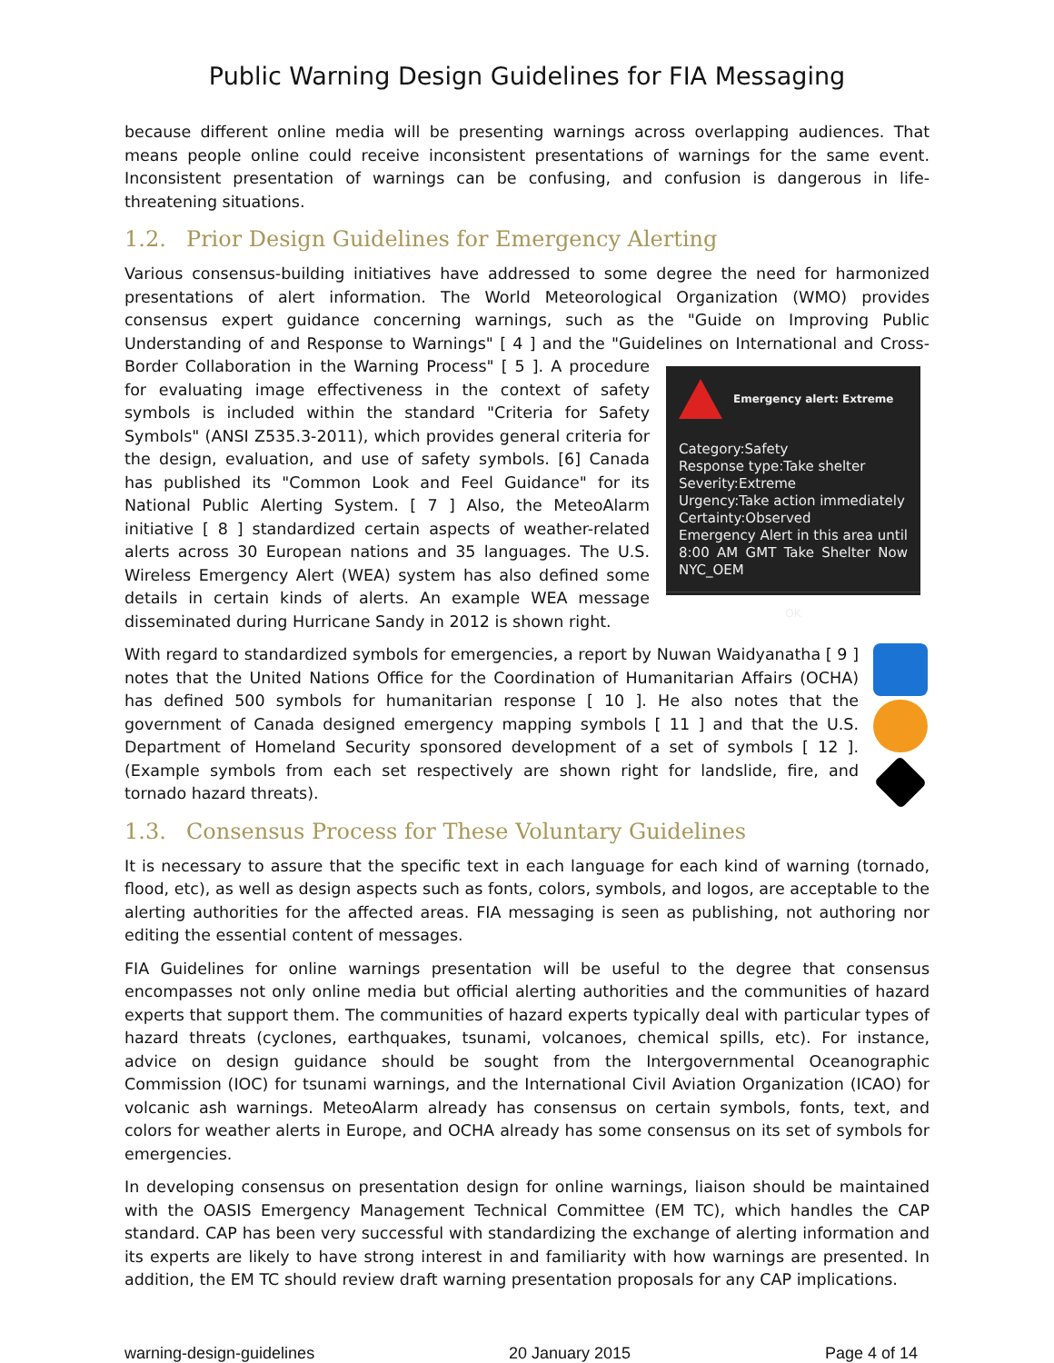Public Warning Design Guidelines for FIA Messaging
because different online media will be presenting warnings across overlapping audiences. That means people online could receive inconsistent presentations of warnings for the same event. Inconsistent presentation of warnings can be confusing, and confusion is dangerous in life-threatening situations.
1.2. Prior Design Guidelines for Emergency Alerting
Various consensus-building initiatives have addressed to some degree the need for harmonized presentations of alert information. The World Meteorological Organization (WMO) provides consensus expert guidance concerning warnings, such as the "Guide on Improving Public Understanding of and Response to Warnings" [ 4 ] and the "Guidelines on International and Cross-Border Collaboration in the
Emergency alert: Extreme
Category:Safety
Response type:Take shelter
Severity:Extreme
Urgency:Take action immediately
Certainty:Observed
Emergency Alert in this area until 8:00 AM GMT Take Shelter Now NYC_OEM
OK
Warning Process" [ 5 ]. A procedure for evaluating image effectiveness in the context of safety symbols is included within the standard "Criteria for Safety Symbols" (ANSI Z535.3-2011), which provides general criteria for the design, evaluation, and use of safety symbols. [6] Canada has published its "Common Look and Feel Guidance" for its National Public Alerting System. [ 7 ] Also, the MeteoAlarm initiative [ 8 ] standardized certain aspects of weather-related alerts across 30 European nations and 35 languages. The U.S. Wireless Emergency Alert (WEA) system has also defined some details in certain kinds of alerts. An example WEA message disseminated during Hurricane Sandy in 2012 is shown right.
With regard to standardized symbols for emergencies, a report by Nuwan Waidyanatha [ 9 ] notes that the United Nations Office for the Coordination of Humanitarian Affairs (OCHA) has defined 500 symbols for humanitarian response [ 10 ]. He also notes that the government of Canada designed emergency mapping symbols [ 11 ] and that the U.S. Department of Homeland Security sponsored development of a set of symbols [ 12 ]. (Example symbols from each set respectively are shown right for landslide, fire, and tornado hazard threats).
1.3. Consensus Process for These Voluntary Guidelines
It is necessary to assure that the specific text in each language for each kind of warning (tornado, flood, etc), as well as design aspects such as fonts, colors, symbols, and logos, are acceptable to the alerting authorities for the affected areas. FIA messaging is seen as publishing, not authoring nor editing the essential content of messages.
FIA Guidelines for online warnings presentation will be useful to the degree that consensus encompasses not only online media but official alerting authorities and the communities of hazard experts that support them. The communities of hazard experts typically deal with particular types of hazard threats (cyclones, earthquakes, tsunami, volcanoes, chemical spills, etc). For instance, advice on design guidance should be sought from the Intergovernmental Oceanographic Commission (IOC) for tsunami warnings, and the International Civil Aviation Organization (ICAO) for volcanic ash warnings. MeteoAlarm already has consensus on certain symbols, fonts, text, and colors for weather alerts in Europe, and OCHA already has some consensus on its set of symbols for emergencies.
In developing consensus on presentation design for online warnings, liaison should be maintained with the OASIS Emergency Management Technical Committee (EM TC), which handles the CAP standard. CAP has been very successful with standardizing the exchange of alerting information and its experts are likely to have strong interest in and familiarity with how warnings are presented. In addition, the EM TC should review draft warning presentation proposals for any CAP implications.
warning-design-guidelines 20 January 2015 Page 4 of 14